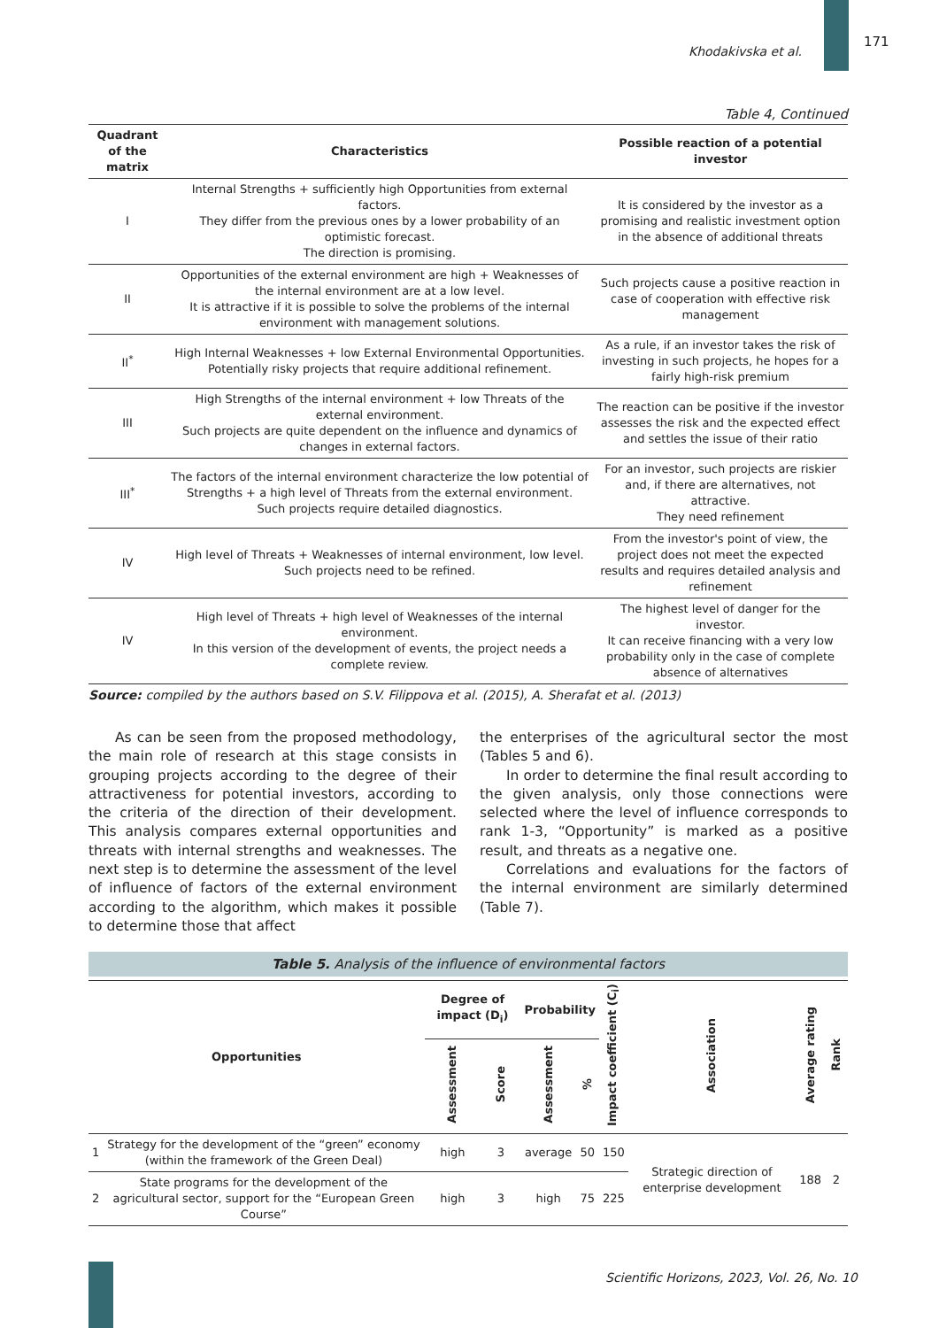Khodakivska et al. 171
Table 4, Continued
| Quadrant of the matrix | Characteristics | Possible reaction of a potential investor |
| --- | --- | --- |
| I | Internal Strengths + sufficiently high Opportunities from external factors. They differ from the previous ones by a lower probability of an optimistic forecast. The direction is promising. | It is considered by the investor as a promising and realistic investment option in the absence of additional threats |
| II | Opportunities of the external environment are high + Weaknesses of the internal environment are at a low level. It is attractive if it is possible to solve the problems of the internal environment with management solutions. | Such projects cause a positive reaction in case of cooperation with effective risk management |
| II<sup>*</sup> | High Internal Weaknesses + low External Environmental Opportunities. Potentially risky projects that require additional refinement. | As a rule, if an investor takes the risk of investing in such projects, he hopes for a fairly high-risk premium |
| III | High Strengths of the internal environment + low Threats of the external environment. Such projects are quite dependent on the influence and dynamics of changes in external factors. | The reaction can be positive if the investor assesses the risk and the expected effect and settles the issue of their ratio |
| III<sup>*</sup> | The factors of the internal environment characterize the low potential of Strengths + a high level of Threats from the external environment. Such projects require detailed diagnostics. | For an investor, such projects are riskier and, if there are alternatives, not attractive. They need refinement |
| IV | High level of Threats + Weaknesses of internal environment, low level. Such projects need to be refined. | From the investor's point of view, the project does not meet the expected results and requires detailed analysis and refinement |
| IV | High level of Threats + high level of Weaknesses of the internal environment. In this version of the development of events, the project needs a complete review. | The highest level of danger for the investor. It can receive financing with a very low probability only in the case of complete absence of alternatives |
Source: compiled by the authors based on S.V. Filippova et al. (2015), A. Sherafat et al. (2013)
As can be seen from the proposed methodology, the main role of research at this stage consists in grouping projects according to the degree of their attractiveness for potential investors, according to the criteria of the direction of their development. This analysis compares external opportunities and threats with internal strengths and weaknesses. The next step is to determine the assessment of the level of influence of factors of the external environment according to the algorithm, which makes it possible to determine those that affect
the enterprises of the agricultural sector the most (Tables 5 and 6).
In order to determine the final result according to the given analysis, only those connections were selected where the level of influence corresponds to rank 1-3, “Opportunity” is marked as a positive result, and threats as a negative one.
Correlations and evaluations for the factors of the internal environment are similarly determined (Table 7).
Table 5. Analysis of the influence of environmental factors
| Opportunities | | Degree of impact (D<sub>i</sub>) | | Probability | | Impact coefficient (C<sub>i</sub>) | Association | Average rating | Rank |
| --- | --- | --- | --- | --- | --- | --- | --- | --- | --- |
| | | Assessment | Score | Assessment | % | | | | |
| 1 | Strategy for the development of the “green” economy (within the framework of the Green Deal) | high | 3 | average | 50 | 150 | Strategic direction of enterprise development | 188 | 2 |
| 2 | State programs for the development of the agricultural sector, support for the “European Green Course” | high | 3 | high | 75 | 225 | | | |
Scientific Horizons, 2023, Vol. 26, No. 10